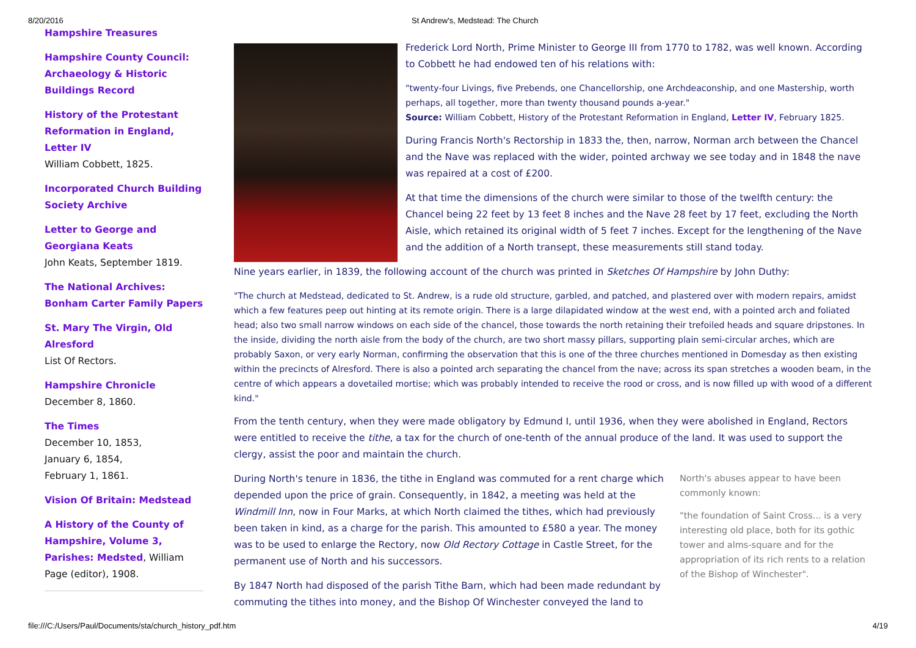8/20/2016 St Andrew's, Medstead: The Church
Hampshire Treasures
Hampshire County Council: Archaeology & Historic Buildings Record
History of the Protestant Reformation in England, Letter IV
William Cobbett, 1825.
Incorporated Church Building Society Archive
Letter to George and Georgiana Keats
John Keats, September 1819.
The National Archives: Bonham Carter Family Papers
St. Mary The Virgin, Old Alresford
List Of Rectors.
Hampshire Chronicle
December 8, 1860.
The Times
December 10, 1853,
January 6, 1854,
February 1, 1861.
Vision Of Britain: Medstead
A History of the County of Hampshire, Volume 3, Parishes: Medsted, William Page (editor), 1908.
Frederick Lord North, Prime Minister to George III from 1770 to 1782, was well known. According to Cobbett he had endowed ten of his relations with:
"twenty-four Livings, five Prebends, one Chancellorship, one Archdeaconship, and one Mastership, worth perhaps, all together, more than twenty thousand pounds a-year."
Source: William Cobbett, History of the Protestant Reformation in England, Letter IV, February 1825.
During Francis North's Rectorship in 1833 the, then, narrow, Norman arch between the Chancel and the Nave was replaced with the wider, pointed archway we see today and in 1848 the nave was repaired at a cost of £200.
At that time the dimensions of the church were similar to those of the twelfth century: the Chancel being 22 feet by 13 feet 8 inches and the Nave 28 feet by 17 feet, excluding the North Aisle, which retained its original width of 5 feet 7 inches. Except for the lengthening of the Nave and the addition of a North transept, these measurements still stand today.
Nine years earlier, in 1839, the following account of the church was printed in Sketches Of Hampshire by John Duthy:
"The church at Medstead, dedicated to St. Andrew, is a rude old structure, garbled, and patched, and plastered over with modern repairs, amidst which a few features peep out hinting at its remote origin. There is a large dilapidated window at the west end, with a pointed arch and foliated head; also two small narrow windows on each side of the chancel, those towards the north retaining their trefoiled heads and square dripstones. In the inside, dividing the north aisle from the body of the church, are two short massy pillars, supporting plain semi-circular arches, which are probably Saxon, or very early Norman, confirming the observation that this is one of the three churches mentioned in Domesday as then existing within the precincts of Alresford. There is also a pointed arch separating the chancel from the nave; across its span stretches a wooden beam, in the centre of which appears a dovetailed mortise; which was probably intended to receive the rood or cross, and is now filled up with wood of a different kind."
From the tenth century, when they were made obligatory by Edmund I, until 1936, when they were abolished in England, Rectors were entitled to receive the tithe, a tax for the church of one-tenth of the annual produce of the land. It was used to support the clergy, assist the poor and maintain the church.
North's abuses appear to have been commonly known:
"the foundation of Saint Cross... is a very interesting old place, both for its gothic tower and alms-square and for the appropriation of its rich rents to a relation of the Bishop of Winchester".
During North's tenure in 1836, the tithe in England was commuted for a rent charge which depended upon the price of grain. Consequently, in 1842, a meeting was held at the Windmill Inn, now in Four Marks, at which North claimed the tithes, which had previously been taken in kind, as a charge for the parish. This amounted to £580 a year. The money was to be used to enlarge the Rectory, now Old Rectory Cottage in Castle Street, for the permanent use of North and his successors.
By 1847 North had disposed of the parish Tithe Barn, which had been made redundant by commuting the tithes into money, and the Bishop Of Winchester conveyed the land to
file:///C:/Users/Paul/Documents/sta/church_history_pdf.htm 4/19